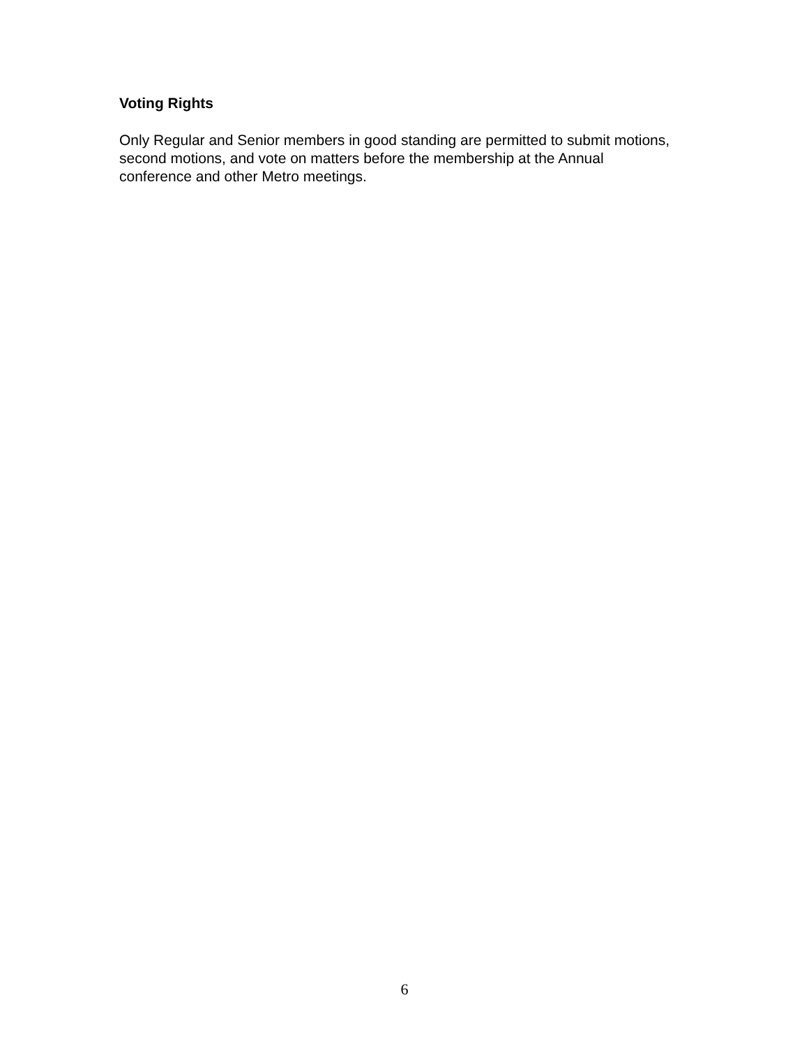Voting Rights
Only Regular and Senior members in good standing are permitted to submit motions, second motions, and vote on matters before the membership at the Annual conference and other Metro meetings.
6